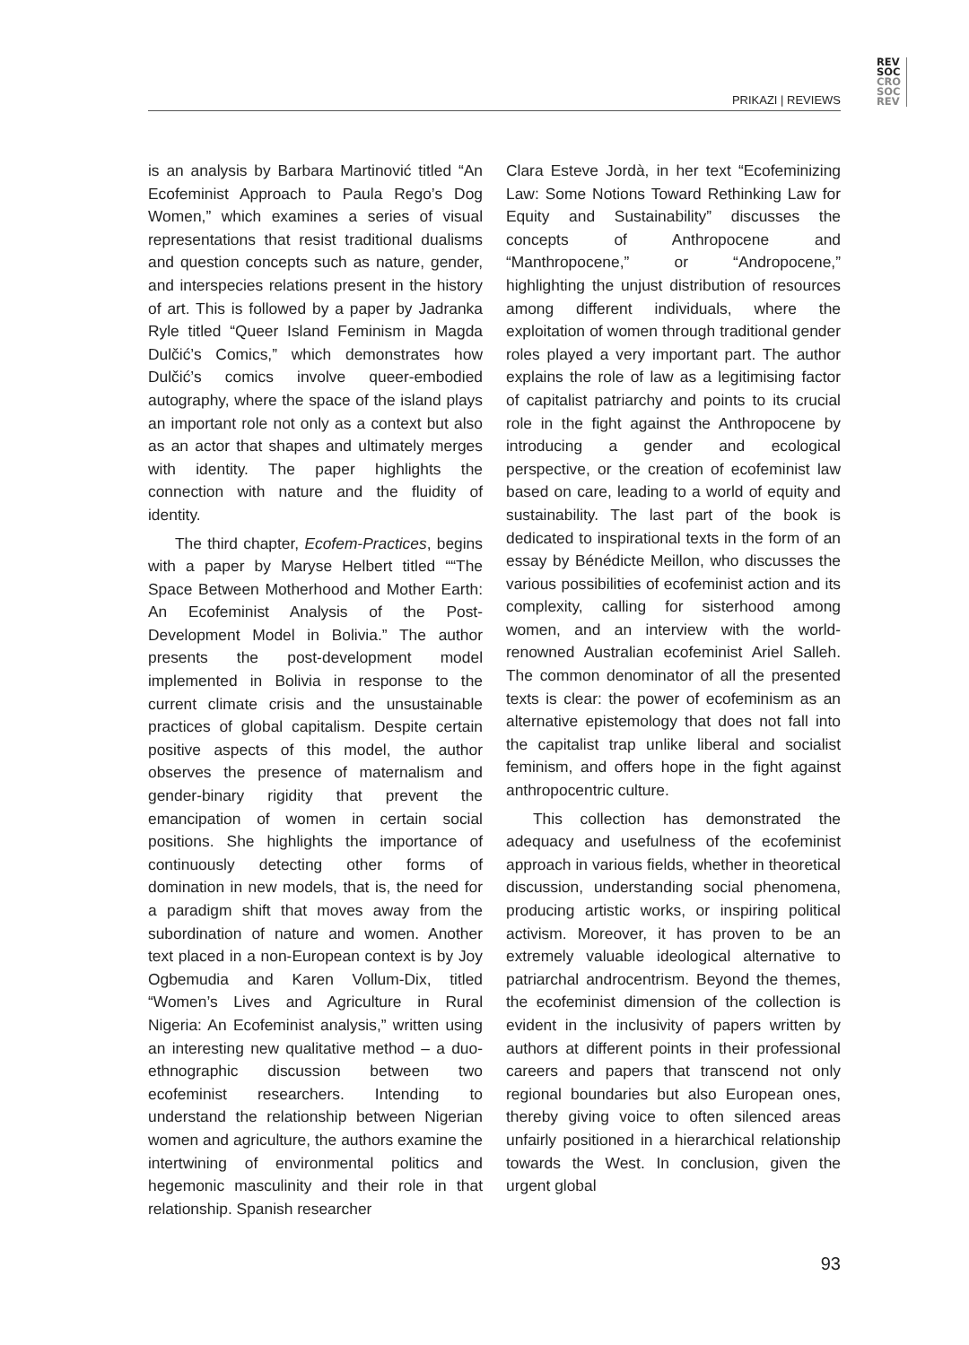REV
SOC
CRO
SOC
REV
PRIKAZI | REVIEWS
is an analysis by Barbara Martinović titled “An Ecofeminist Approach to Paula Rego’s Dog Women,” which examines a series of visual representations that resist traditional dualisms and question concepts such as nature, gender, and interspecies relations present in the history of art. This is followed by a paper by Jadranka Ryle titled “Queer Island Feminism in Magda Dulčić’s Comics,” which demonstrates how Dulčić’s comics involve queer-embodied autography, where the space of the island plays an important role not only as a context but also as an actor that shapes and ultimately merges with identity. The paper highlights the connection with nature and the fluidity of identity.
The third chapter, Ecofem-Practices, begins with a paper by Maryse Helbert titled ““The Space Between Motherhood and Mother Earth: An Ecofeminist Analysis of the Post-Development Model in Bolivia.” The author presents the post-development model implemented in Bolivia in response to the current climate crisis and the unsustainable practices of global capitalism. Despite certain positive aspects of this model, the author observes the presence of maternalism and gender-binary rigidity that prevent the emancipation of women in certain social positions. She highlights the importance of continuously detecting other forms of domination in new models, that is, the need for a paradigm shift that moves away from the subordination of nature and women. Another text placed in a non-European context is by Joy Ogbemudia and Karen Vollum-Dix, titled “Women’s Lives and Agriculture in Rural Nigeria: An Ecofeminist analysis,” written using an interesting new qualitative method – a duo-ethnographic discussion between two ecofeminist researchers. Intending to understand the relationship between Nigerian women and agriculture, the authors examine the intertwining of environmental politics and hegemonic masculinity and their role in that relationship. Spanish researcher
Clara Esteve Jordà, in her text “Ecofeminizing Law: Some Notions Toward Rethinking Law for Equity and Sustainability” discusses the concepts of Anthropocene and “Manthropocene,” or “Andropocene,” highlighting the unjust distribution of resources among different individuals, where the exploitation of women through traditional gender roles played a very important part. The author explains the role of law as a legitimising factor of capitalist patriarchy and points to its crucial role in the fight against the Anthropocene by introducing a gender and ecological perspective, or the creation of ecofeminist law based on care, leading to a world of equity and sustainability. The last part of the book is dedicated to inspirational texts in the form of an essay by Bénédicte Meillon, who discusses the various possibilities of ecofeminist action and its complexity, calling for sisterhood among women, and an interview with the world-renowned Australian ecofeminist Ariel Salleh. The common denominator of all the presented texts is clear: the power of ecofeminism as an alternative epistemology that does not fall into the capitalist trap unlike liberal and socialist feminism, and offers hope in the fight against anthropocentric culture.
This collection has demonstrated the adequacy and usefulness of the ecofeminist approach in various fields, whether in theoretical discussion, understanding social phenomena, producing artistic works, or inspiring political activism. Moreover, it has proven to be an extremely valuable ideological alternative to patriarchal androcentrism. Beyond the themes, the ecofeminist dimension of the collection is evident in the inclusivity of papers written by authors at different points in their professional careers and papers that transcend not only regional boundaries but also European ones, thereby giving voice to often silenced areas unfairly positioned in a hierarchical relationship towards the West. In conclusion, given the urgent global
93